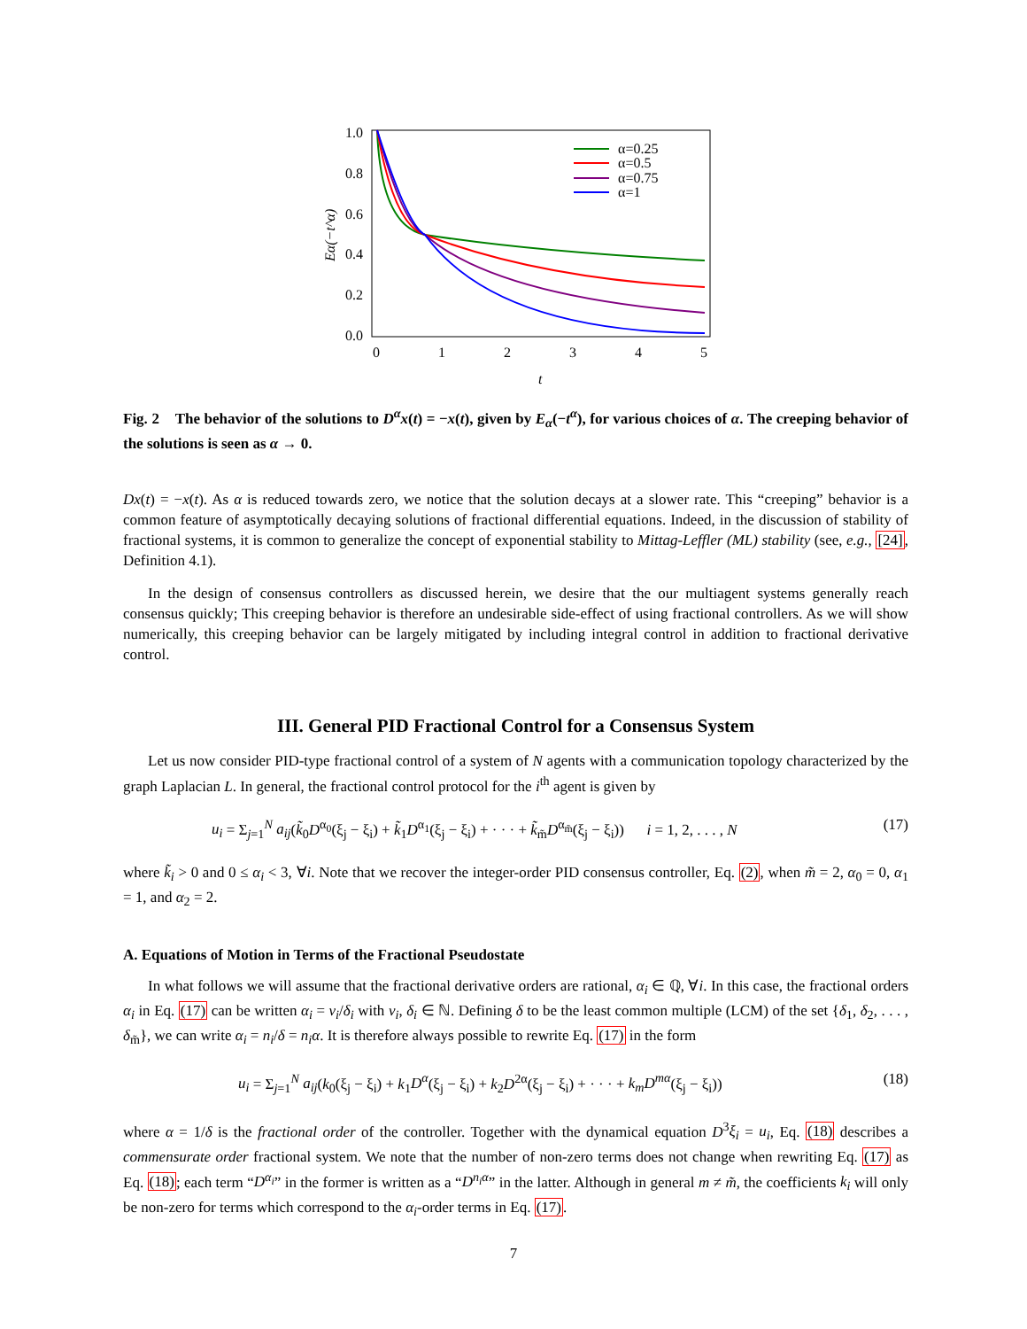1.0
0.8
0.6
0.4
0.2
0.0
0
1
2
3
4
5
t
Eα(−t^α)
α=0.25
α=0.5
α=0.75
α=1
Fig. 2 The behavior of the solutions to D<sup>α</sup>x(t) = −x(t), given by E<sub>α</sub>(−t<sup>α</sup>), for various choices of α. The creeping behavior of the solutions is seen as α → 0.
Dx(t) = −x(t). As α is reduced towards zero, we notice that the solution decays at a slower rate. This “creeping” behavior is a common feature of asymptotically decaying solutions of fractional differential equations. Indeed, in the discussion of stability of fractional systems, it is common to generalize the concept of exponential stability to Mittag-Leffler (ML) stability (see, e.g., [24], Definition 4.1).
In the design of consensus controllers as discussed herein, we desire that the our multiagent systems generally reach consensus quickly; This creeping behavior is therefore an undesirable side-effect of using fractional controllers. As we will show numerically, this creeping behavior can be largely mitigated by including integral control in addition to fractional derivative control.
III. General PID Fractional Control for a Consensus System
Let us now consider PID-type fractional control of a system of N agents with a communication topology characterized by the graph Laplacian L. In general, the fractional control protocol for the i<sup>th</sup> agent is given by
u<sub>i</sub> = Σ<sub>j=1</sub><sup>N</sup> a<sub>ij</sub>(k̃<sub>0</sub>D<sup>α<sub>0</sub></sup>(ξ<sub>j</sub> − ξ<sub>i</sub>) + k̃<sub>1</sub>D<sup>α<sub>1</sub></sup>(ξ<sub>j</sub> − ξ<sub>i</sub>) + · · · + k̃<sub>m̃</sub>D<sup>α<sub>m̃</sub></sup>(ξ<sub>j</sub> − ξ<sub>i</sub>)) i = 1, 2, . . . , N (17)
where k̃<sub>i</sub> > 0 and 0 ≤ α<sub>i</sub> < 3, ∀i. Note that we recover the integer-order PID consensus controller, Eq. (2), when m̃ = 2, α<sub>0</sub> = 0, α<sub>1</sub> = 1, and α<sub>2</sub> = 2.
A. Equations of Motion in Terms of the Fractional Pseudostate
In what follows we will assume that the fractional derivative orders are rational, α<sub>i</sub> ∈ ℚ, ∀i. In this case, the fractional orders α<sub>i</sub> in Eq. (17) can be written α<sub>i</sub> = ν<sub>i</sub>/δ<sub>i</sub> with ν<sub>i</sub>, δ<sub>i</sub> ∈ ℕ. Defining δ to be the least common multiple (LCM) of the set {δ<sub>1</sub>, δ<sub>2</sub>, . . . , δ<sub>m̃</sub>}, we can write α<sub>i</sub> = n<sub>i</sub>/δ = n<sub>i</sub>α. It is therefore always possible to rewrite Eq. (17) in the form
u<sub>i</sub> = Σ<sub>j=1</sub><sup>N</sup> a<sub>ij</sub>(k<sub>0</sub>(ξ<sub>j</sub> − ξ<sub>i</sub>) + k<sub>1</sub>D<sup>α</sup>(ξ<sub>j</sub> − ξ<sub>i</sub>) + k<sub>2</sub>D<sup>2α</sup>(ξ<sub>j</sub> − ξ<sub>i</sub>) + · · · + k<sub>m</sub>D<sup>mα</sup>(ξ<sub>j</sub> − ξ<sub>i</sub>)) (18)
where α = 1/δ is the fractional order of the controller. Together with the dynamical equation D<sup>3</sup>ξ<sub>i</sub> = u<sub>i</sub>, Eq. (18) describes a commensurate order fractional system. We note that the number of non-zero terms does not change when rewriting Eq. (17) as Eq. (18); each term “D<sup>α<sub>i</sub></sup>” in the former is written as a “D<sup>n<sub>i</sub>α</sup>” in the latter. Although in general m ≠ m̃, the coefficients k<sub>i</sub> will only be non-zero for terms which correspond to the α<sub>i</sub>-order terms in Eq. (17).
7